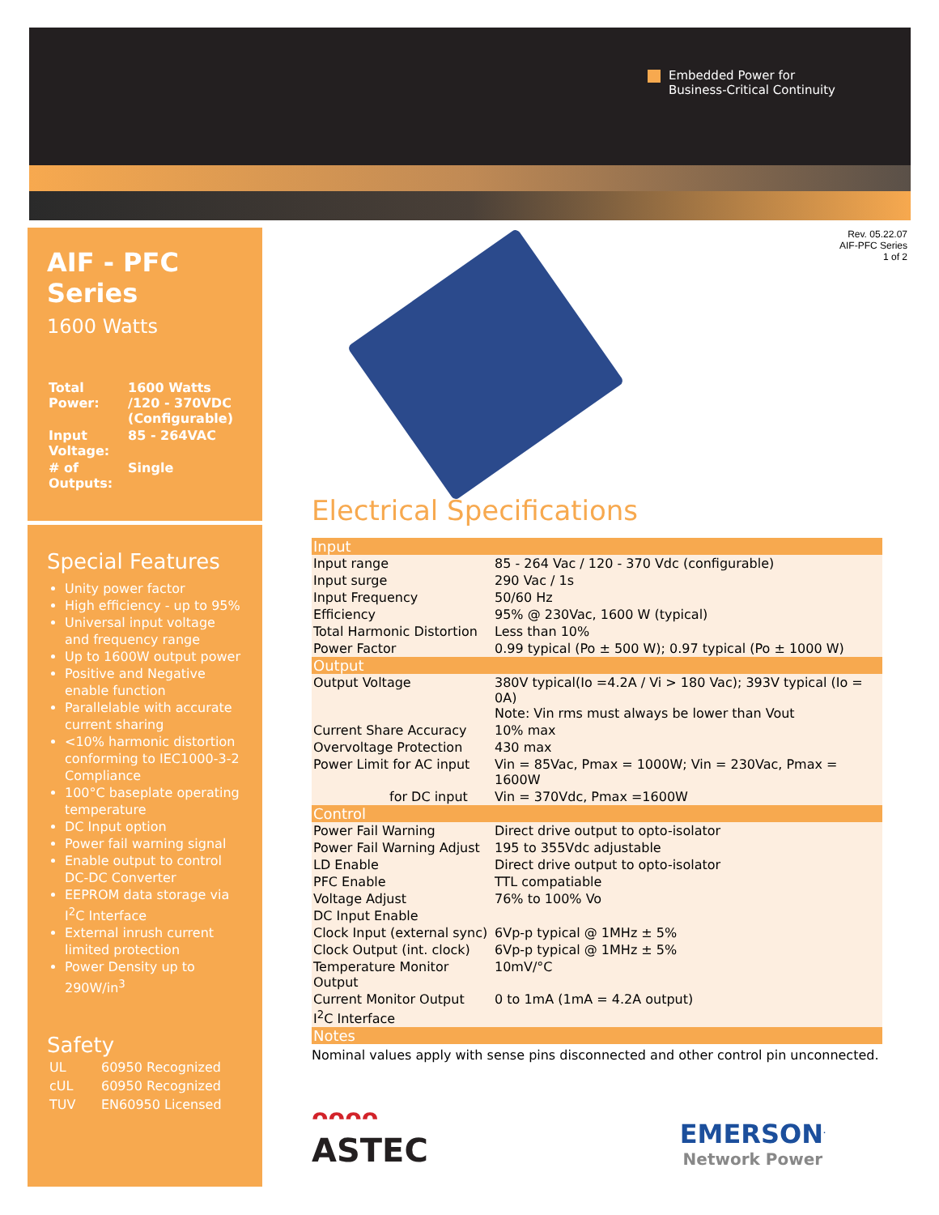Embedded Power for
Business-Critical Continuity
Rev. 05.22.07
AIF-PFC Series
1 of 2
AIF - PFC Series
1600 Watts
| Total Power: | 1600 Watts /120 - 370VDC (Configurable) |
| Input Voltage: | 85 - 264VAC |
| # of Outputs: | Single |
Special Features
Unity power factor
High efficiency - up to 95%
Universal input voltage and frequency range
Up to 1600W output power
Positive and Negative enable function
Parallelable with accurate current sharing
<10% harmonic distortion conforming to IEC1000-3-2 Compliance
100°C baseplate operating temperature
DC Input option
Power fail warning signal
Enable output to control DC-DC Converter
EEPROM data storage via I<sup>2</sup>C Interface
External inrush current limited protection
Power Density up to 290W/in<sup>3</sup>
Safety
| UL | 60950 Recognized |
| cUL | 60950 Recognized |
| TUV | EN60950 Licensed |
Electrical Specifications
| Input | |
| --- | --- |
| Input range | 85 - 264 Vac / 120 - 370 Vdc (configurable) |
| Input surge | 290 Vac / 1s |
| Input Frequency | 50/60 Hz |
| Efficiency | 95% @ 230Vac, 1600 W (typical) |
| Total Harmonic Distortion | Less than 10% |
| Power Factor | 0.99 typical (Po ± 500 W); 0.97 typical (Po ± 1000 W) |
| Output | |
| Output Voltage | 380V typical(Io =4.2A / Vi > 180 Vac); 393V typical (Io = 0A) Note: Vin rms must always be lower than Vout |
| Current Share Accuracy | 10% max |
| Overvoltage Protection | 430 max |
| Power Limit for AC input | Vin = 85Vac, Pmax = 1000W; Vin = 230Vac, Pmax = 1600W |
| for DC input | Vin = 370Vdc, Pmax =1600W |
| Control | |
| Power Fail Warning | Direct drive output to opto-isolator |
| Power Fail Warning Adjust | 195 to 355Vdc adjustable |
| LD Enable | Direct drive output to opto-isolator |
| PFC Enable | TTL compatiable |
| Voltage Adjust | 76% to 100% Vo |
| DC Input Enable | |
| Clock Input (external sync) | 6Vp-p typical @ 1MHz ± 5% |
| Clock Output (int. clock) | 6Vp-p typical @ 1MHz ± 5% |
| Temperature Monitor Output | 10mV/°C |
| Current Monitor Output | 0 to 1mA (1mA = 4.2A output) |
| I<sup>2</sup>C Interface | |
| Notes | |
Nominal values apply with sense pins disconnected and other control pin unconnected.
ᴖᴖᴖᴖ
ASTEC
EMERSON<sup>.</sup>
Network Power